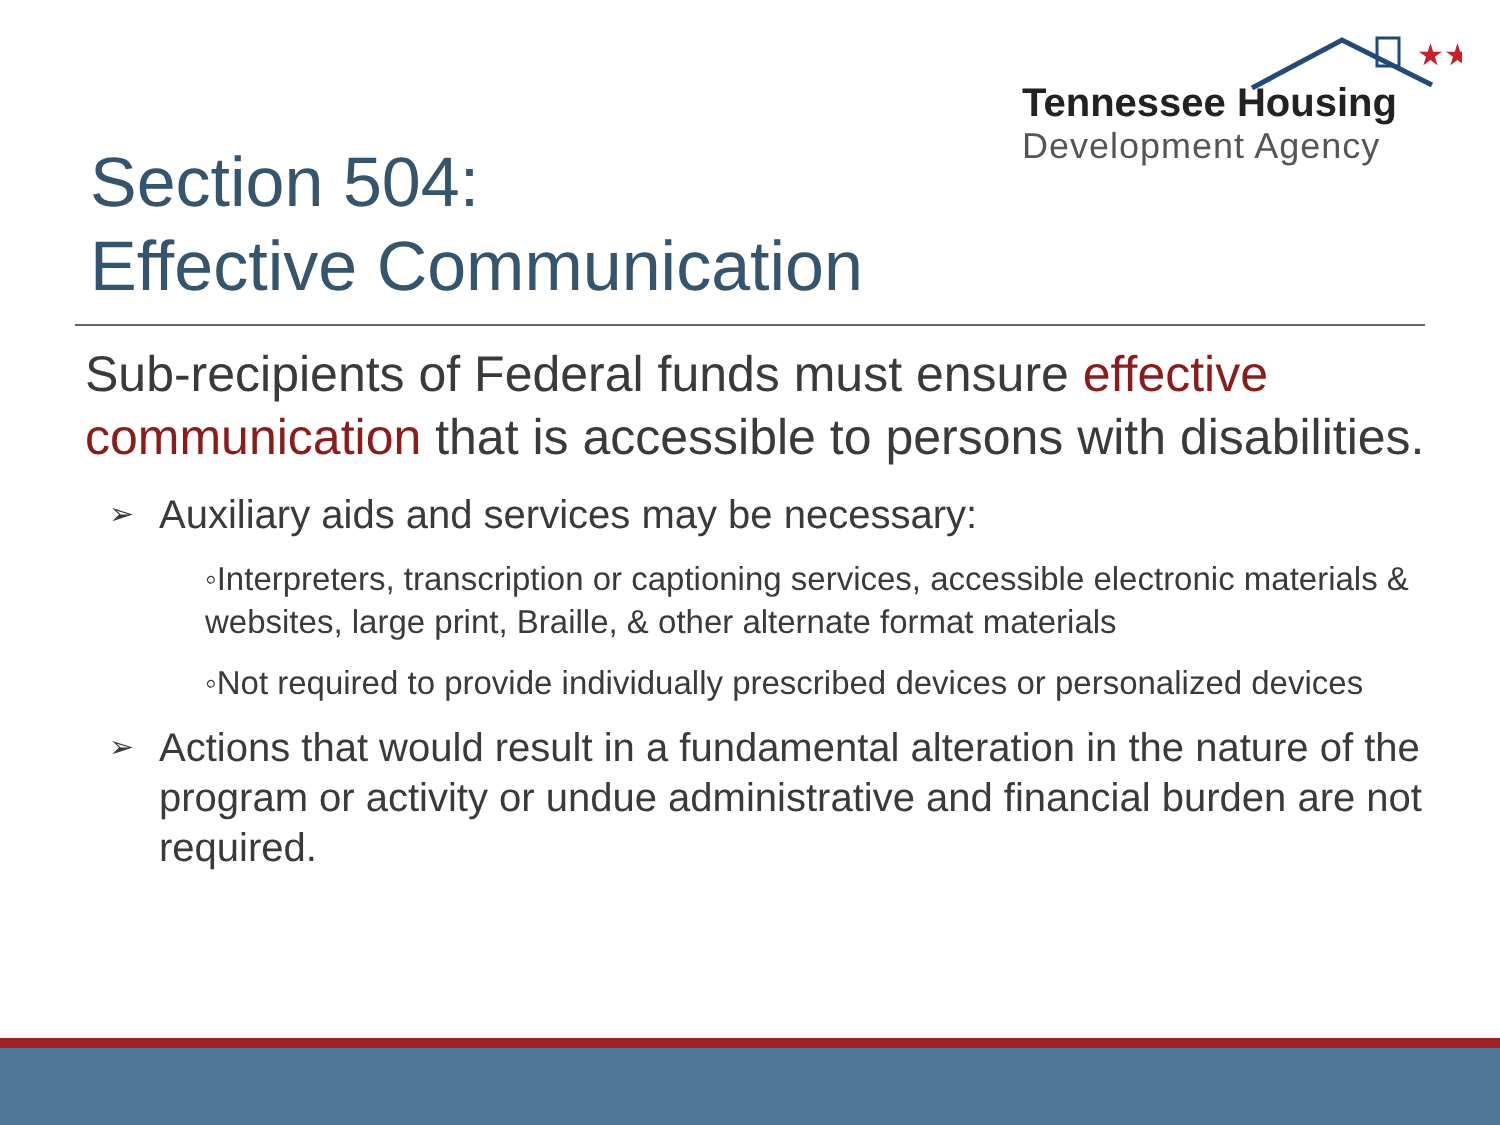★★
Tennessee Housing
Development Agency
Section 504:
Effective Communication
Sub-recipients of Federal funds must ensure effective communication that is accessible to persons with disabilities.
➢ Auxiliary aids and services may be necessary:
◦Interpreters, transcription or captioning services, accessible electronic materials & websites, large print, Braille, & other alternate format materials
◦Not required to provide individually prescribed devices or personalized devices
➢ Actions that would result in a fundamental alteration in the nature of the program or activity or undue administrative and financial burden are not required.